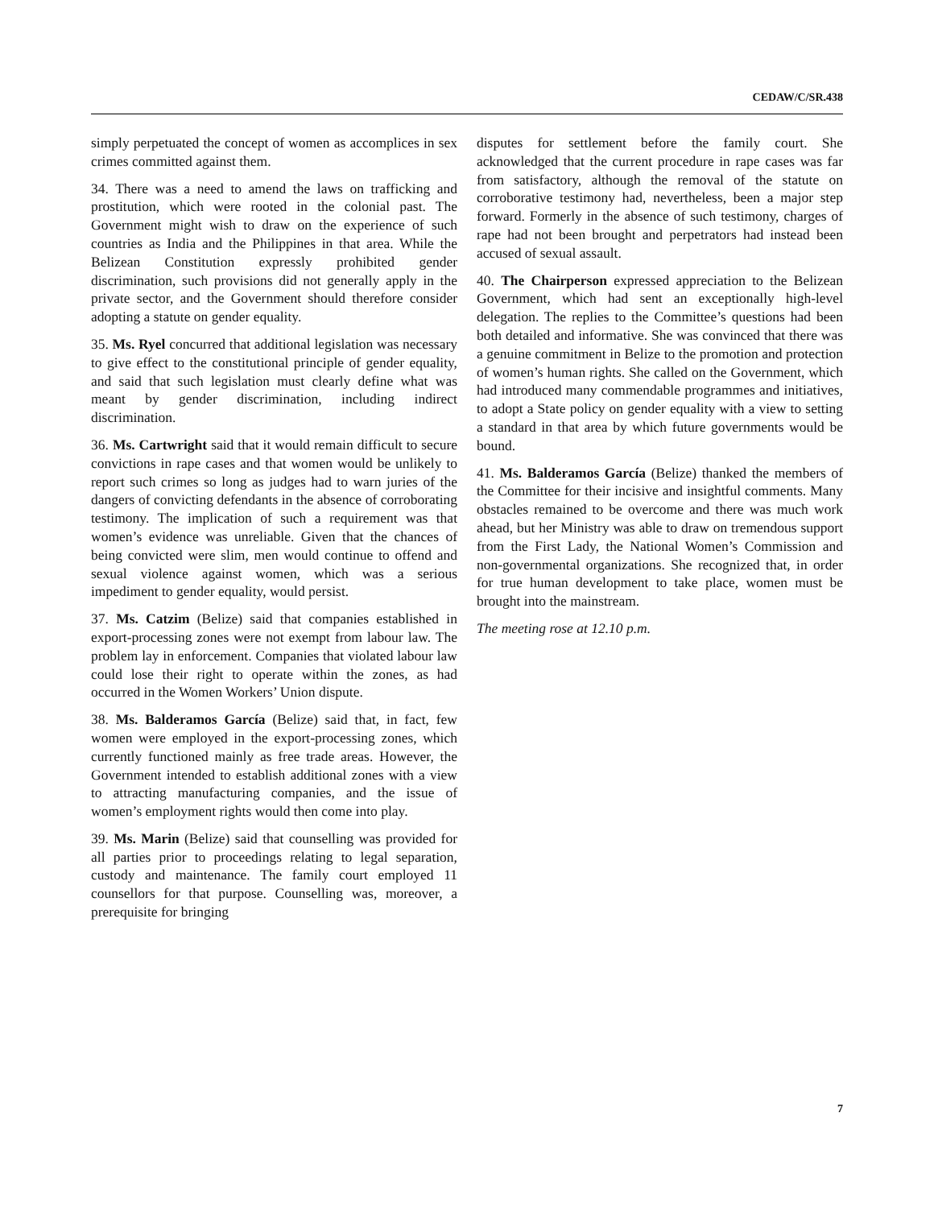CEDAW/C/SR.438
simply perpetuated the concept of women as accomplices in sex crimes committed against them.
34. There was a need to amend the laws on trafficking and prostitution, which were rooted in the colonial past. The Government might wish to draw on the experience of such countries as India and the Philippines in that area. While the Belizean Constitution expressly prohibited gender discrimination, such provisions did not generally apply in the private sector, and the Government should therefore consider adopting a statute on gender equality.
35. Ms. Ryel concurred that additional legislation was necessary to give effect to the constitutional principle of gender equality, and said that such legislation must clearly define what was meant by gender discrimination, including indirect discrimination.
36. Ms. Cartwright said that it would remain difficult to secure convictions in rape cases and that women would be unlikely to report such crimes so long as judges had to warn juries of the dangers of convicting defendants in the absence of corroborating testimony. The implication of such a requirement was that women’s evidence was unreliable. Given that the chances of being convicted were slim, men would continue to offend and sexual violence against women, which was a serious impediment to gender equality, would persist.
37. Ms. Catzim (Belize) said that companies established in export-processing zones were not exempt from labour law. The problem lay in enforcement. Companies that violated labour law could lose their right to operate within the zones, as had occurred in the Women Workers’ Union dispute.
38. Ms. Balderamos García (Belize) said that, in fact, few women were employed in the export-processing zones, which currently functioned mainly as free trade areas. However, the Government intended to establish additional zones with a view to attracting manufacturing companies, and the issue of women’s employment rights would then come into play.
39. Ms. Marin (Belize) said that counselling was provided for all parties prior to proceedings relating to legal separation, custody and maintenance. The family court employed 11 counsellors for that purpose. Counselling was, moreover, a prerequisite for bringing
disputes for settlement before the family court. She acknowledged that the current procedure in rape cases was far from satisfactory, although the removal of the statute on corroborative testimony had, nevertheless, been a major step forward. Formerly in the absence of such testimony, charges of rape had not been brought and perpetrators had instead been accused of sexual assault.
40. The Chairperson expressed appreciation to the Belizean Government, which had sent an exceptionally high-level delegation. The replies to the Committee’s questions had been both detailed and informative. She was convinced that there was a genuine commitment in Belize to the promotion and protection of women’s human rights. She called on the Government, which had introduced many commendable programmes and initiatives, to adopt a State policy on gender equality with a view to setting a standard in that area by which future governments would be bound.
41. Ms. Balderamos García (Belize) thanked the members of the Committee for their incisive and insightful comments. Many obstacles remained to be overcome and there was much work ahead, but her Ministry was able to draw on tremendous support from the First Lady, the National Women’s Commission and non-governmental organizations. She recognized that, in order for true human development to take place, women must be brought into the mainstream.
The meeting rose at 12.10 p.m.
7